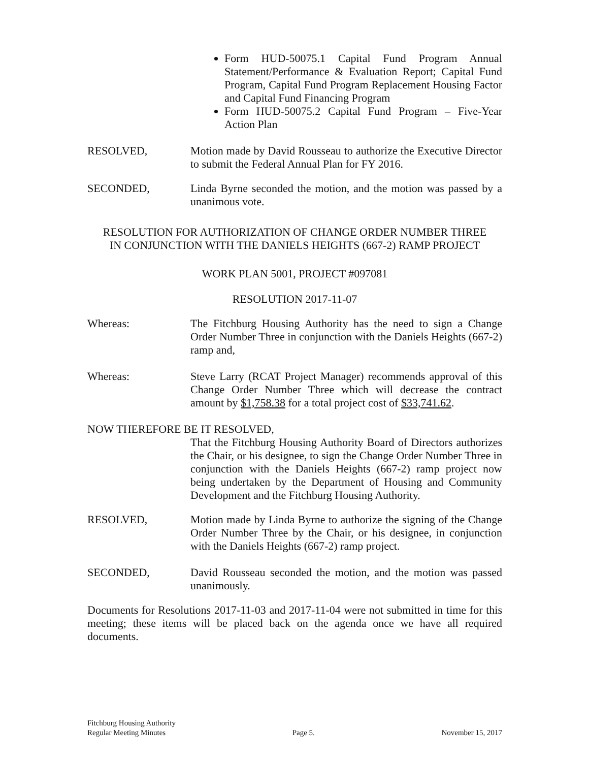Form HUD-50075.1 Capital Fund Program Annual Statement/Performance & Evaluation Report; Capital Fund Program, Capital Fund Program Replacement Housing Factor and Capital Fund Financing Program
Form HUD-50075.2 Capital Fund Program – Five-Year Action Plan
RESOLVED, Motion made by David Rousseau to authorize the Executive Director to submit the Federal Annual Plan for FY 2016.
SECONDED, Linda Byrne seconded the motion, and the motion was passed by a unanimous vote.
RESOLUTION FOR AUTHORIZATION OF CHANGE ORDER NUMBER THREE
IN CONJUNCTION WITH THE DANIELS HEIGHTS (667-2) RAMP PROJECT
WORK PLAN 5001, PROJECT #097081
RESOLUTION 2017-11-07
Whereas: The Fitchburg Housing Authority has the need to sign a Change Order Number Three in conjunction with the Daniels Heights (667-2) ramp and,
Whereas: Steve Larry (RCAT Project Manager) recommends approval of this Change Order Number Three which will decrease the contract amount by $1,758.38 for a total project cost of $33,741.62.
NOW THEREFORE BE IT RESOLVED,
That the Fitchburg Housing Authority Board of Directors authorizes the Chair, or his designee, to sign the Change Order Number Three in conjunction with the Daniels Heights (667-2) ramp project now being undertaken by the Department of Housing and Community Development and the Fitchburg Housing Authority.
RESOLVED, Motion made by Linda Byrne to authorize the signing of the Change Order Number Three by the Chair, or his designee, in conjunction with the Daniels Heights (667-2) ramp project.
SECONDED, David Rousseau seconded the motion, and the motion was passed unanimously.
Documents for Resolutions 2017-11-03 and 2017-11-04 were not submitted in time for this meeting; these items will be placed back on the agenda once we have all required documents.
Fitchburg Housing Authority
Regular Meeting Minutes Page 5. November 15, 2017